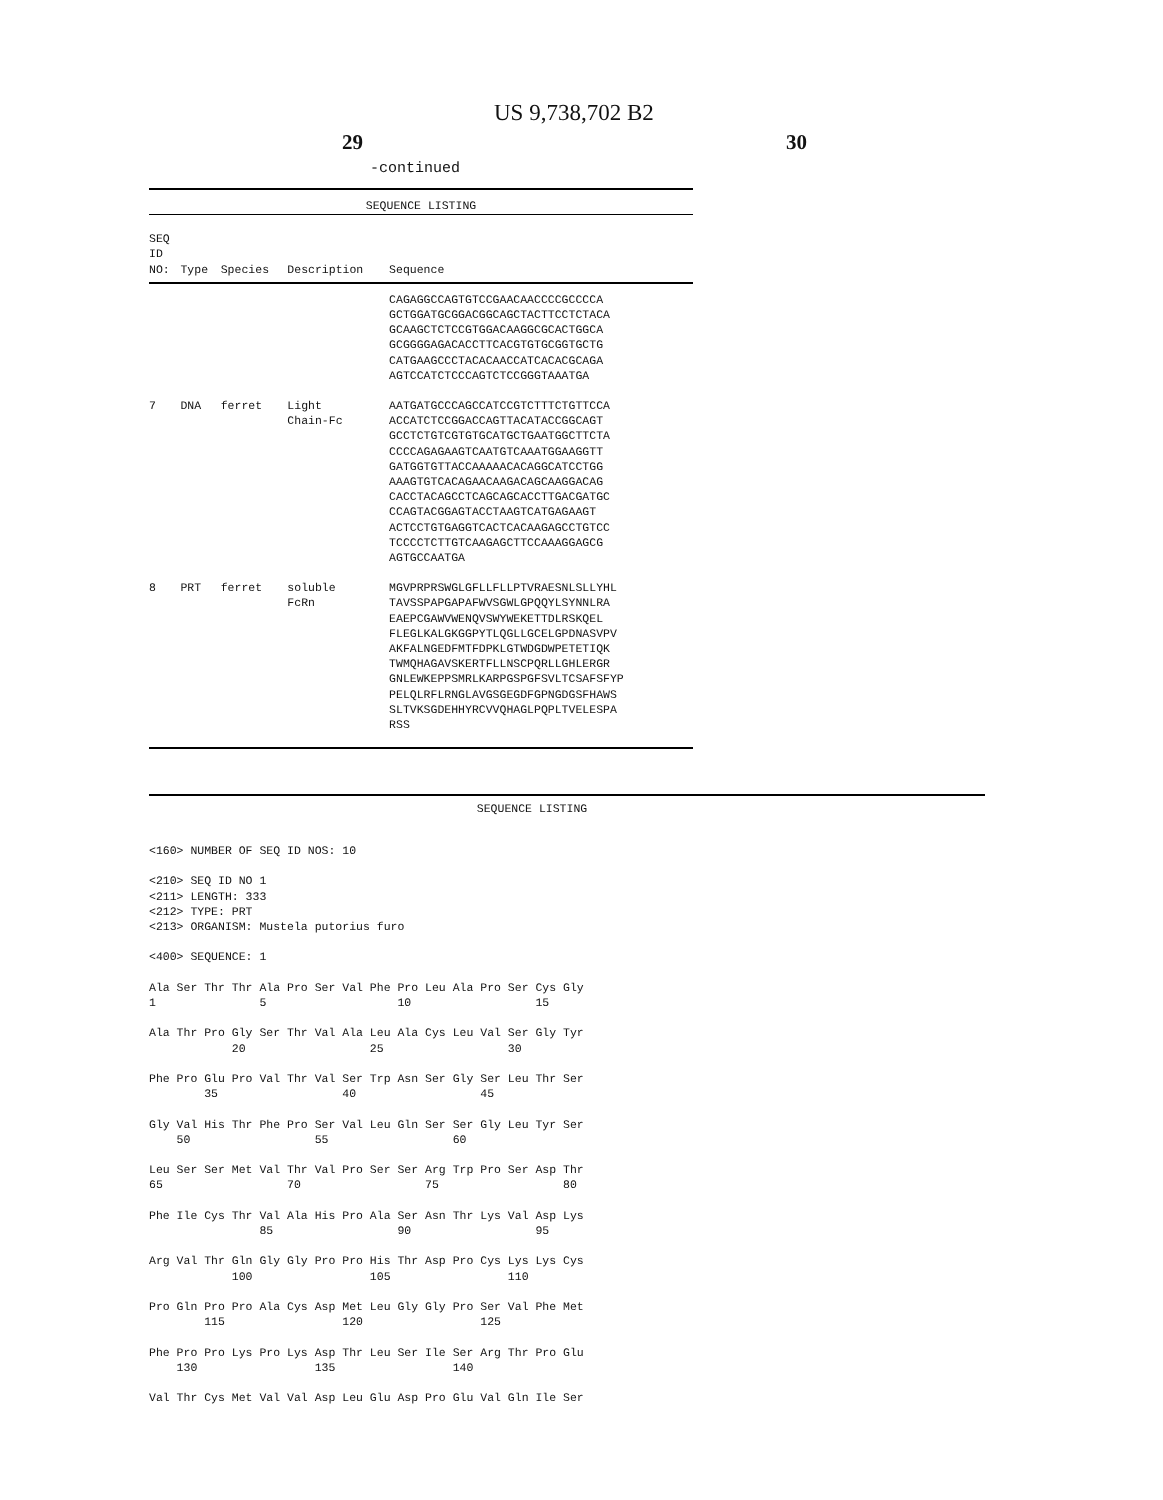US 9,738,702 B2
29 30
-continued
| SEQUENCE LISTING | | | | |
| --- | --- | --- | --- | --- |
| SEQ ID NO: | Type | Species | Description | Sequence |
| | | | | CAGAGGCCAGTGTCCGAACAACCCCGCCCCA GCTGGATGCGGACGGCAGCTACTTCCTCTACA GCAAGCTCTCCGTGGACAAGGCGCACTGGCA GCGGGGAGACACCTTCACGTGTGCGGTGCTG CATGAAGCCCTACACAACCATCACACGCAGA AGTCCATCTCCCAGTCTCCGGGTAAATGA |
| 7 | DNA | ferret | Light Chain-Fc | AATGATGCCCAGCCATCCGTCTTTCTGTTCCA ACCATCTCCGGACCAGTTACATACCGGCAGT GCCTCTGTCGTGTGCATGCTGAATGGCTTCTA CCCCAGAGAAGTCAATGTCAAATGGAAGGTT GATGGTGTTACCAAAAACACAGGCATCCTGG AAAGTGTCACAGAACAAGACAGCAAGGACAG CACCTACAGCCTCAGCAGCACCTTGACGATGC CCAGTACGGAGTACCTAAGTCATGAGAAGT ACTCCTGTGAGGTCACTCACAAGAGCCTGTCC TCCCCTCTTGTCAAGAGCTTCCAAAGGAGCG AGTGCCAATGA |
| 8 | PRT | ferret | soluble FcRn | MGVPRPRSWGLGFLLFLLPTVRAESNLSLLYHL TAVSSPAPGAPAFWVSGWLGPQQYLSYNNLRA EAEPCGAWVWENQVSWYWEKETTDLRSKQEL FLEGLKALGKGGPYTLQGLLGCELGPDNASVPV AKFALNGEDFMTFDPKLGTWDGDWPETETIQK TWMQHAGAVSKERTFLLNSCPQRLLGHLERGR GNLEWKEPPSMRLKARPGSPGFSVLTCSAFSFYP PELQLRFLRNGLAVGSGEGDFGPNGDGSFHAWS SLTVKSGDEHHYRCVVQHAGLPQPLTVELESPA RSS |
SEQUENCE LISTING
<160> NUMBER OF SEQ ID NOS: 10

<210> SEQ ID NO 1
<211> LENGTH: 333
<212> TYPE: PRT
<213> ORGANISM: Mustela putorius furo

<400> SEQUENCE: 1

Ala Ser Thr Thr Ala Pro Ser Val Phe Pro Leu Ala Pro Ser Cys Gly
1               5                   10                  15

Ala Thr Pro Gly Ser Thr Val Ala Leu Ala Cys Leu Val Ser Gly Tyr
            20                  25                  30

Phe Pro Glu Pro Val Thr Val Ser Trp Asn Ser Gly Ser Leu Thr Ser
        35                  40                  45

Gly Val His Thr Phe Pro Ser Val Leu Gln Ser Ser Gly Leu Tyr Ser
    50                  55                  60

Leu Ser Ser Met Val Thr Val Pro Ser Ser Arg Trp Pro Ser Asp Thr
65                  70                  75                  80

Phe Ile Cys Thr Val Ala His Pro Ala Ser Asn Thr Lys Val Asp Lys
                85                  90                  95

Arg Val Thr Gln Gly Gly Pro Pro His Thr Asp Pro Cys Lys Lys Cys
            100                 105                 110

Pro Gln Pro Pro Ala Cys Asp Met Leu Gly Gly Pro Ser Val Phe Met
        115                 120                 125

Phe Pro Pro Lys Pro Lys Asp Thr Leu Ser Ile Ser Arg Thr Pro Glu
    130                 135                 140

Val Thr Cys Met Val Val Asp Leu Glu Asp Pro Glu Val Gln Ile Ser